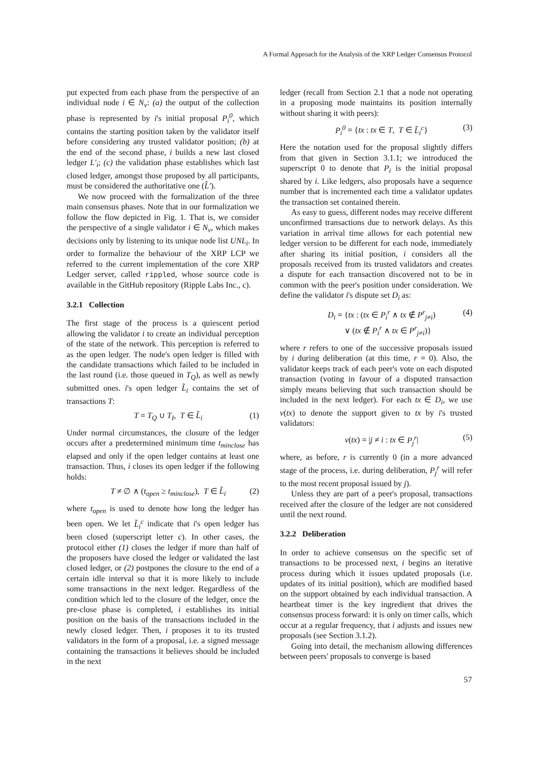A Formal Approach for the Analysis of the XRP Ledger Consensus Protocol
put expected from each phase from the perspective of an individual node i ∈ N<sub>v</sub>: (a) the output of the collection phase is represented by i's initial proposal P<sub>i</sub><sup>0</sup>, which contains the starting position taken by the validator itself before considering any trusted validator position; (b) at the end of the second phase, i builds a new last closed ledger L′<sub>i</sub>; (c) the validation phase establishes which last closed ledger, amongst those proposed by all participants, must be considered the authoritative one (L̂′).
We now proceed with the formalization of the three main consensus phases. Note that in our formalization we follow the flow depicted in Fig. 1. That is, we consider the perspective of a single validator i ∈ N<sub>v</sub>, which makes decisions only by listening to its unique node list UNL<sub>i</sub>. In order to formalize the behaviour of the XRP LCP we referred to the current implementation of the core XRP Ledger server, called rippled, whose source code is available in the GitHub repository (Ripple Labs Inc., c).
3.2.1 Collection
The first stage of the process is a quiescent period allowing the validator i to create an individual perception of the state of the network. This perception is referred to as the open ledger. The node's open ledger is filled with the candidate transactions which failed to be included in the last round (i.e. those queued in T<sub>Q</sub>), as well as newly submitted ones. i's open ledger L̃<sub>i</sub> contains the set of transactions T:
T = T<sub>Q</sub> ∪ T<sub>I</sub>, T ∈ L̃<sub>i</sub> (1)
Under normal circumstances, the closure of the ledger occurs after a predetermined minimum time t<sub>minclose</sub> has elapsed and only if the open ledger contains at least one transaction. Thus, i closes its open ledger if the following holds:
T ≠ ∅ ∧ (t<sub>open</sub> ≥ t<sub>minclose</sub>), T ∈ L̃<sub>i</sub> (2)
where t<sub>open</sub> is used to denote how long the ledger has been open. We let L̃<sub>i</sub><sup>c</sup> indicate that i's open ledger has been closed (superscript letter c). In other cases, the protocol either (1) closes the ledger if more than half of the proposers have closed the ledger or validated the last closed ledger, or (2) postpones the closure to the end of a certain idle interval so that it is more likely to include some transactions in the next ledger. Regardless of the condition which led to the closure of the ledger, once the pre-close phase is completed, i establishes its initial position on the basis of the transactions included in the newly closed ledger. Then, i proposes it to its trusted validators in the form of a proposal, i.e. a signed message containing the transactions it believes should be included in the next
ledger (recall from Section 2.1 that a node not operating in a proposing mode maintains its position internally without sharing it with peers):
P<sub>i</sub><sup>0</sup> = {tx : tx ∈ T, T ∈ L̃<sub>i</sub><sup>c</sup>} (3)
Here the notation used for the proposal slightly differs from that given in Section 3.1.1; we introduced the superscript 0 to denote that P<sub>i</sub> is the initial proposal shared by i. Like ledgers, also proposals have a sequence number that is incremented each time a validator updates the transaction set contained therein.
As easy to guess, different nodes may receive different unconfirmed transactions due to network delays. As this variation in arrival time allows for each potential new ledger version to be different for each node, immediately after sharing its initial position, i considers all the proposals received from its trusted validators and creates a dispute for each transaction discovered not to be in common with the peer's position under consideration. We define the validator i's dispute set D<sub>i</sub> as:
D<sub>i</sub> = {tx : (tx ∈ P<sub>i</sub><sup>r</sup> ∧ tx ∉ P<sup>r</sup><sub>j≠i</sub>)
∨ (tx ∉ P<sub>i</sub><sup>r</sup> ∧ tx ∈ P<sup>r</sup><sub>j≠i</sub>)} (4)
where r refers to one of the successive proposals issued by i during deliberation (at this time, r = 0). Also, the validator keeps track of each peer's vote on each disputed transaction (voting in favour of a disputed transaction simply means believing that such transaction should be included in the next ledger). For each tx ∈ D<sub>i</sub>, we use v(tx) to denote the support given to tx by i's trusted validators:
v(tx) = |j ≠ i : tx ∈ P<sub>j</sub><sup>r</sup>| (5)
where, as before, r is currently 0 (in a more advanced stage of the process, i.e. during deliberation, P<sub>j</sub><sup>r</sup> will refer to the most recent proposal issued by j).
Unless they are part of a peer's proposal, transactions received after the closure of the ledger are not considered until the next round.
3.2.2 Deliberation
In order to achieve consensus on the specific set of transactions to be processed next, i begins an iterative process during which it issues updated proposals (i.e. updates of its initial position), which are modified based on the support obtained by each individual transaction. A heartbeat timer is the key ingredient that drives the consensus process forward: it is only on timer calls, which occur at a regular frequency, that i adjusts and issues new proposals (see Section 3.1.2).
Going into detail, the mechanism allowing differences between peers' proposals to converge is based
57